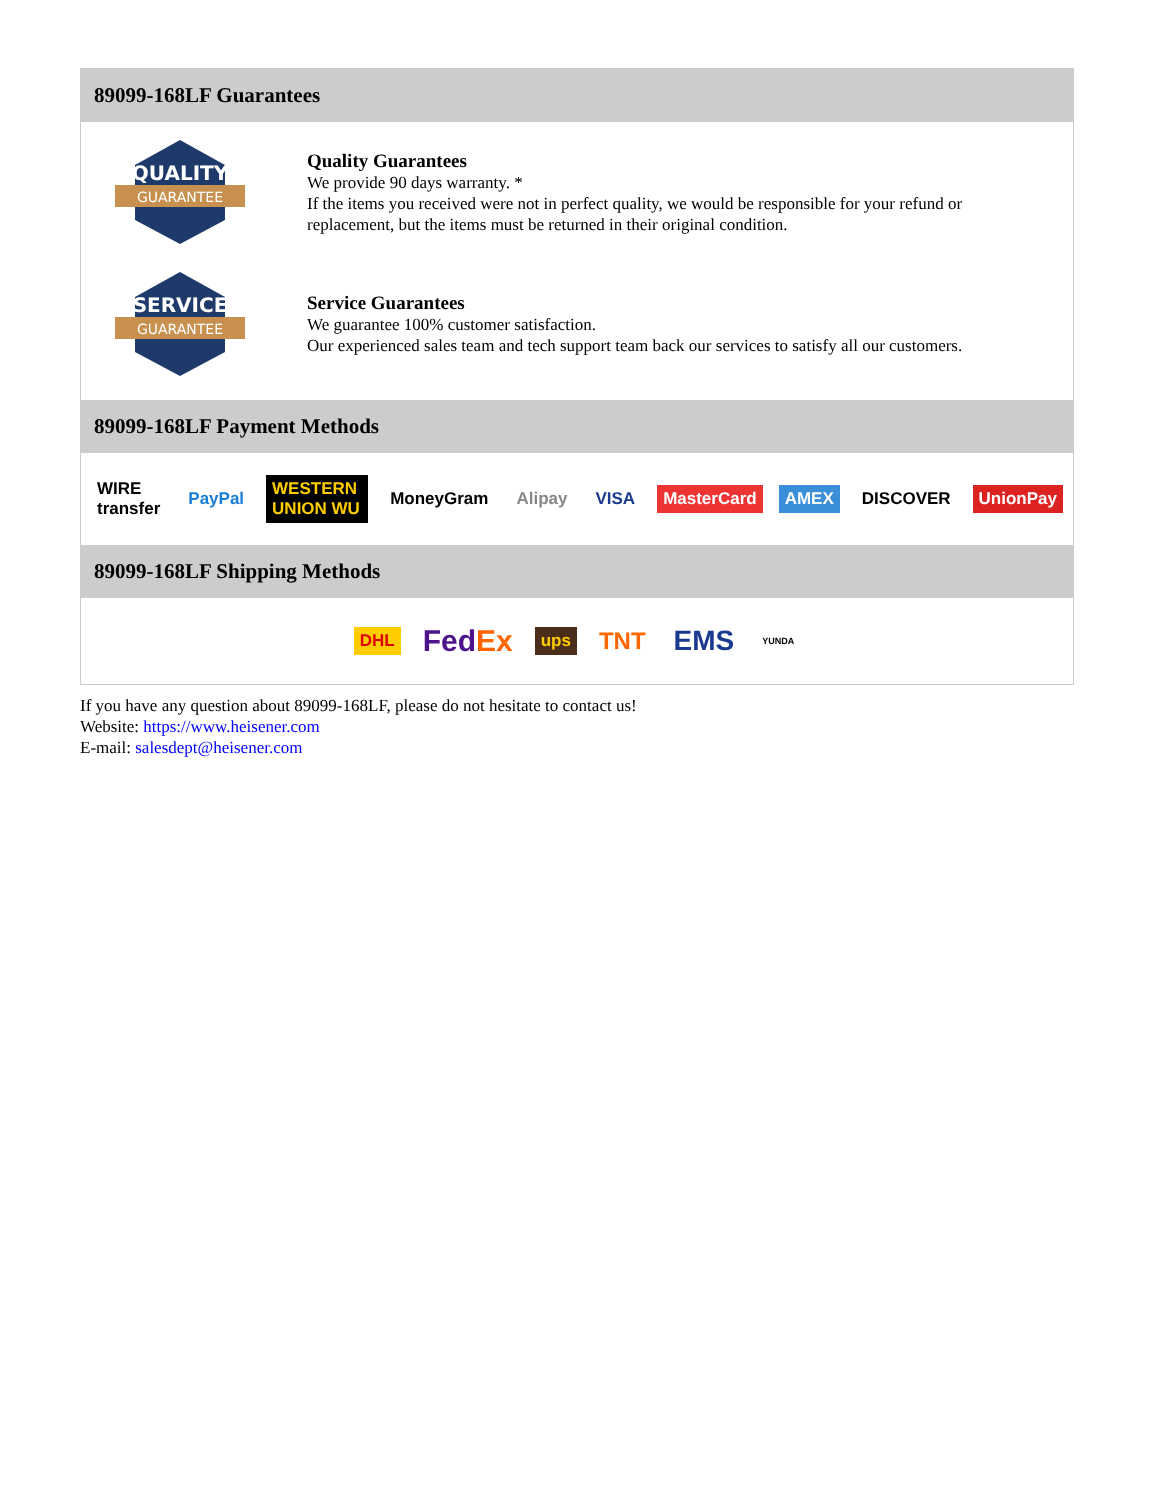89099-168LF Guarantees
QUALITY
GUARANTEE
Quality Guarantees
We provide 90 days warranty. *
If the items you received were not in perfect quality, we would be responsible for your refund or replacement, but the items must be returned in their original condition.
SERVICE
GUARANTEE
Service Guarantees
We guarantee 100% customer satisfaction.
Our experienced sales team and tech support team back our services to satisfy all our customers.
89099-168LF Payment Methods
WIRE transfer PayPal WESTERN UNION WU MoneyGram Alipay VISA MasterCard AMEX DISCOVER UnionPay
89099-168LF Shipping Methods
DHL FedEx ups TNT EMS YUNDA
If you have any question about 89099-168LF, please do not hesitate to contact us!
Website: https://www.heisener.com
E-mail: salesdept@heisener.com